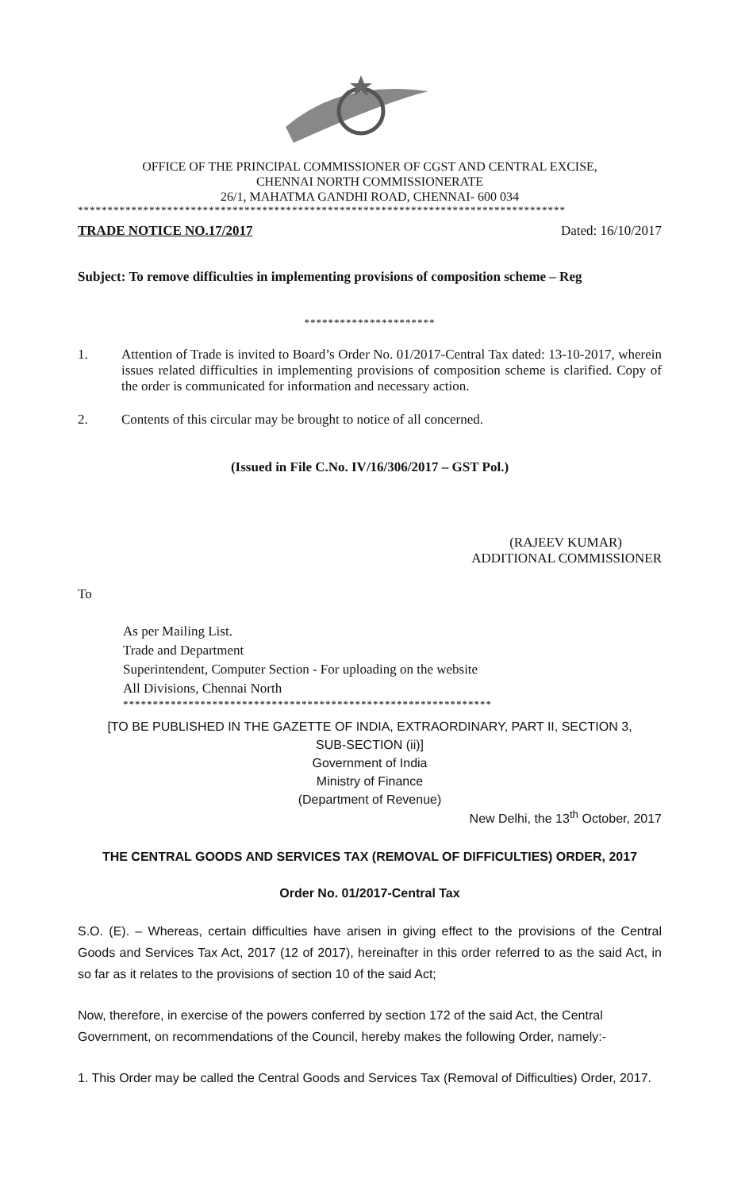OFFICE OF THE PRINCIPAL COMMISSIONER OF CGST AND CENTRAL EXCISE,
CHENNAI NORTH COMMISSIONERATE
26/1, MAHATMA GANDHI ROAD, CHENNAI- 600 034
**********************************************************************************
TRADE NOTICE NO.17/2017 Dated: 16/10/2017
Subject: To remove difficulties in implementing provisions of composition scheme – Reg
**********************
1. Attention of Trade is invited to Board’s Order No. 01/2017-Central Tax dated: 13-10-2017, wherein issues related difficulties in implementing provisions of composition scheme is clarified. Copy of the order is communicated for information and necessary action.
2. Contents of this circular may be brought to notice of all concerned.
(Issued in File C.No. IV/16/306/2017 – GST Pol.)
(RAJEEV KUMAR)
ADDITIONAL COMMISSIONER
To
As per Mailing List.
Trade and Department
Superintendent, Computer Section - For uploading on the website
All Divisions, Chennai North
**************************************************************
[TO BE PUBLISHED IN THE GAZETTE OF INDIA, EXTRAORDINARY, PART II, SECTION 3,
SUB-SECTION (ii)]
Government of India
Ministry of Finance
(Department of Revenue)
New Delhi, the 13<sup>th</sup> October, 2017
THE CENTRAL GOODS AND SERVICES TAX (REMOVAL OF DIFFICULTIES) ORDER, 2017
Order No. 01/2017-Central Tax
S.O. (E). – Whereas, certain difficulties have arisen in giving effect to the provisions of the Central Goods and Services Tax Act, 2017 (12 of 2017), hereinafter in this order referred to as the said Act, in so far as it relates to the provisions of section 10 of the said Act;
Now, therefore, in exercise of the powers conferred by section 172 of the said Act, the Central Government, on recommendations of the Council, hereby makes the following Order, namely:-
1. This Order may be called the Central Goods and Services Tax (Removal of Difficulties) Order, 2017.